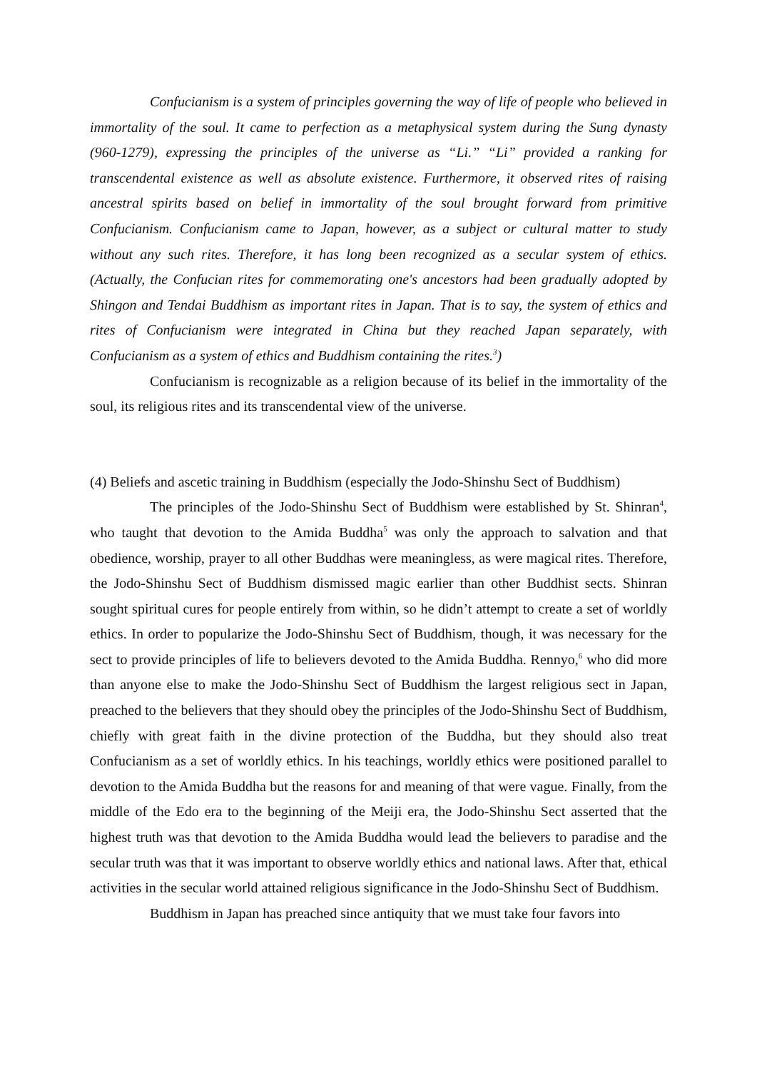Confucianism is a system of principles governing the way of life of people who believed in immortality of the soul. It came to perfection as a metaphysical system during the Sung dynasty (960-1279), expressing the principles of the universe as “Li.” “Li” provided a ranking for transcendental existence as well as absolute existence. Furthermore, it observed rites of raising ancestral spirits based on belief in immortality of the soul brought forward from primitive Confucianism. Confucianism came to Japan, however, as a subject or cultural matter to study without any such rites. Therefore, it has long been recognized as a secular system of ethics. (Actually, the Confucian rites for commemorating one's ancestors had been gradually adopted by Shingon and Tendai Buddhism as important rites in Japan. That is to say, the system of ethics and rites of Confucianism were integrated in China but they reached Japan separately, with Confucianism as a system of ethics and Buddhism containing the rites.<sup>3</sup>)
Confucianism is recognizable as a religion because of its belief in the immortality of the soul, its religious rites and its transcendental view of the universe.
(4) Beliefs and ascetic training in Buddhism (especially the Jodo-Shinshu Sect of Buddhism)
The principles of the Jodo-Shinshu Sect of Buddhism were established by St. Shinran<sup>4</sup>, who taught that devotion to the Amida Buddha<sup>5</sup> was only the approach to salvation and that obedience, worship, prayer to all other Buddhas were meaningless, as were magical rites. Therefore, the Jodo-Shinshu Sect of Buddhism dismissed magic earlier than other Buddhist sects. Shinran sought spiritual cures for people entirely from within, so he didn’t attempt to create a set of worldly ethics. In order to popularize the Jodo-Shinshu Sect of Buddhism, though, it was necessary for the sect to provide principles of life to believers devoted to the Amida Buddha. Rennyo,<sup>6</sup> who did more than anyone else to make the Jodo-Shinshu Sect of Buddhism the largest religious sect in Japan, preached to the believers that they should obey the principles of the Jodo-Shinshu Sect of Buddhism, chiefly with great faith in the divine protection of the Buddha, but they should also treat Confucianism as a set of worldly ethics. In his teachings, worldly ethics were positioned parallel to devotion to the Amida Buddha but the reasons for and meaning of that were vague. Finally, from the middle of the Edo era to the beginning of the Meiji era, the Jodo-Shinshu Sect asserted that the highest truth was that devotion to the Amida Buddha would lead the believers to paradise and the secular truth was that it was important to observe worldly ethics and national laws. After that, ethical activities in the secular world attained religious significance in the Jodo-Shinshu Sect of Buddhism.
Buddhism in Japan has preached since antiquity that we must take four favors into